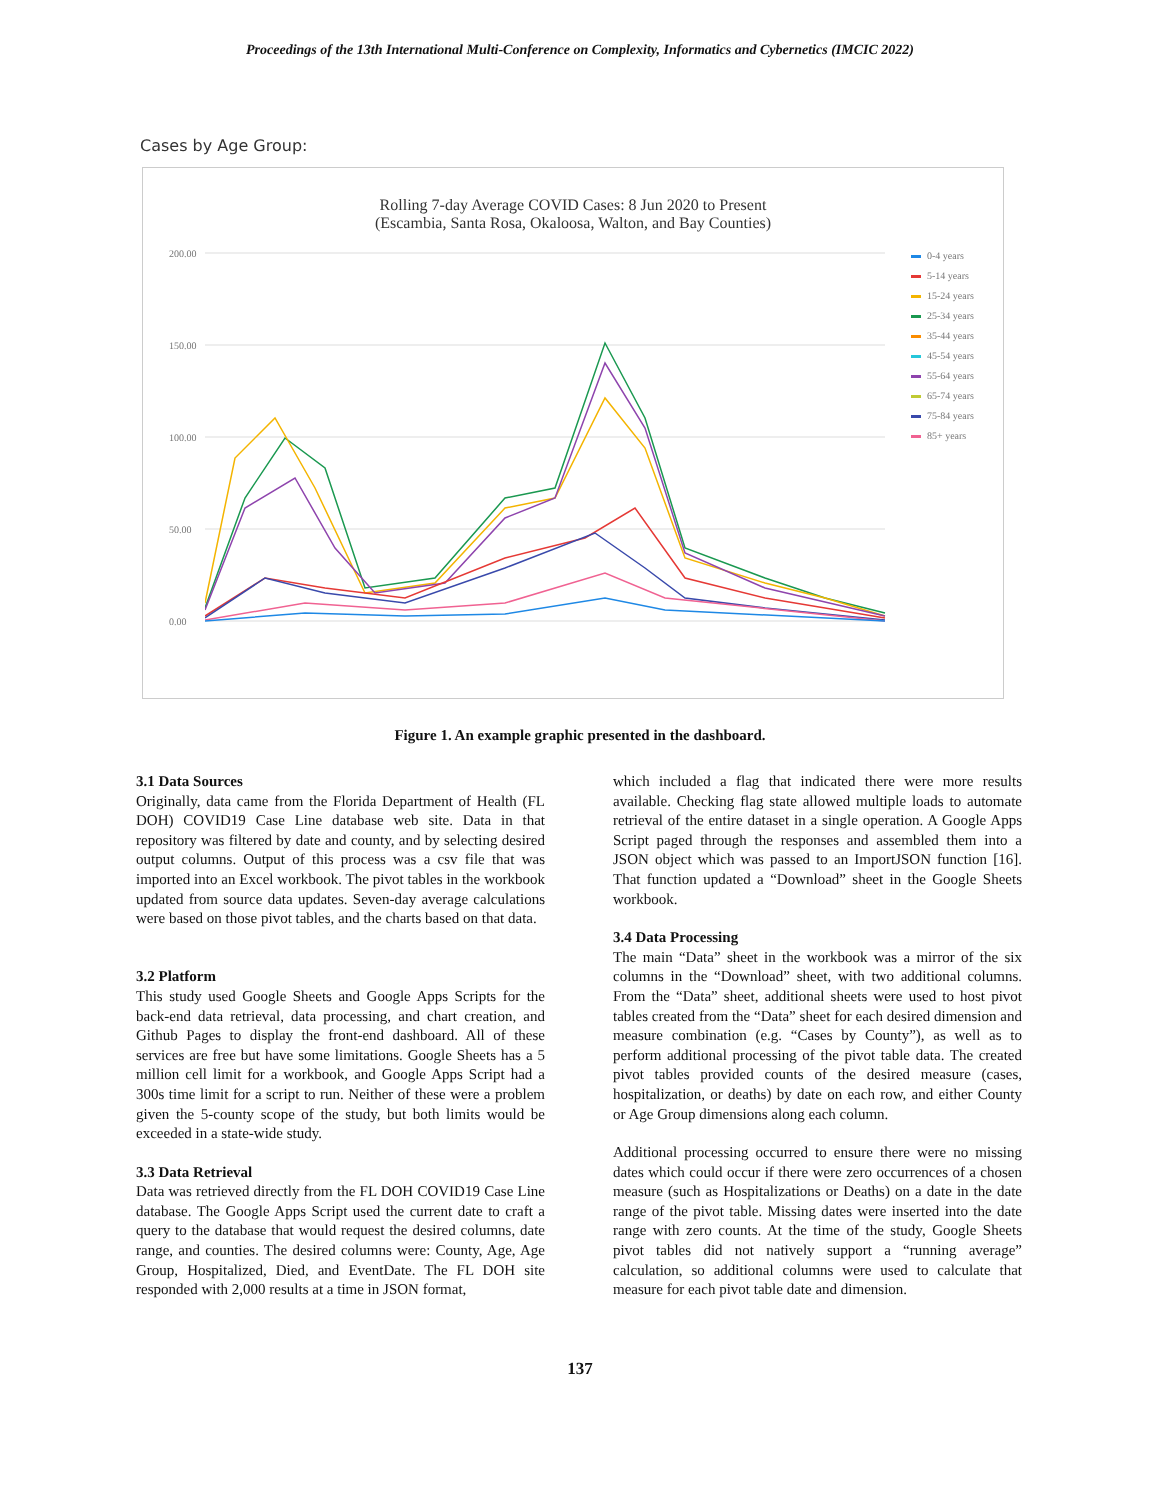Proceedings of the 13th International Multi-Conference on Complexity, Informatics and Cybernetics (IMCIC 2022)
Cases by Age Group:
Rolling 7-day Average COVID Cases: 8 Jun 2020 to Present
(Escambia, Santa Rosa, Okaloosa, Walton, and Bay Counties)
200.00
150.00
100.00
50.00
0.00
0-4 years
5-14 years
15-24 years
25-34 years
35-44 years
45-54 years
55-64 years
65-74 years
75-84 years
85+ years
Figure 1. An example graphic presented in the dashboard.
3.1 Data Sources
Originally, data came from the Florida Department of Health (FL DOH) COVID19 Case Line database web site. Data in that repository was filtered by date and county, and by selecting desired output columns. Output of this process was a csv file that was imported into an Excel workbook. The pivot tables in the workbook updated from source data updates. Seven-day average calculations were based on those pivot tables, and the charts based on that data.
3.2 Platform
This study used Google Sheets and Google Apps Scripts for the back-end data retrieval, data processing, and chart creation, and Github Pages to display the front-end dashboard. All of these services are free but have some limitations. Google Sheets has a 5 million cell limit for a workbook, and Google Apps Script had a 300s time limit for a script to run. Neither of these were a problem given the 5-county scope of the study, but both limits would be exceeded in a state-wide study.
3.3 Data Retrieval
Data was retrieved directly from the FL DOH COVID19 Case Line database. The Google Apps Script used the current date to craft a query to the database that would request the desired columns, date range, and counties. The desired columns were: County, Age, Age Group, Hospitalized, Died, and EventDate. The FL DOH site responded with 2,000 results at a time in JSON format,
which included a flag that indicated there were more results available. Checking flag state allowed multiple loads to automate retrieval of the entire dataset in a single operation. A Google Apps Script paged through the responses and assembled them into a JSON object which was passed to an ImportJSON function [16]. That function updated a “Download” sheet in the Google Sheets workbook.
3.4 Data Processing
The main “Data” sheet in the workbook was a mirror of the six columns in the “Download” sheet, with two additional columns. From the “Data” sheet, additional sheets were used to host pivot tables created from the “Data” sheet for each desired dimension and measure combination (e.g. “Cases by County”), as well as to perform additional processing of the pivot table data. The created pivot tables provided counts of the desired measure (cases, hospitalization, or deaths) by date on each row, and either County or Age Group dimensions along each column.
Additional processing occurred to ensure there were no missing dates which could occur if there were zero occurrences of a chosen measure (such as Hospitalizations or Deaths) on a date in the date range of the pivot table. Missing dates were inserted into the date range with zero counts. At the time of the study, Google Sheets pivot tables did not natively support a “running average” calculation, so additional columns were used to calculate that measure for each pivot table date and dimension.
137